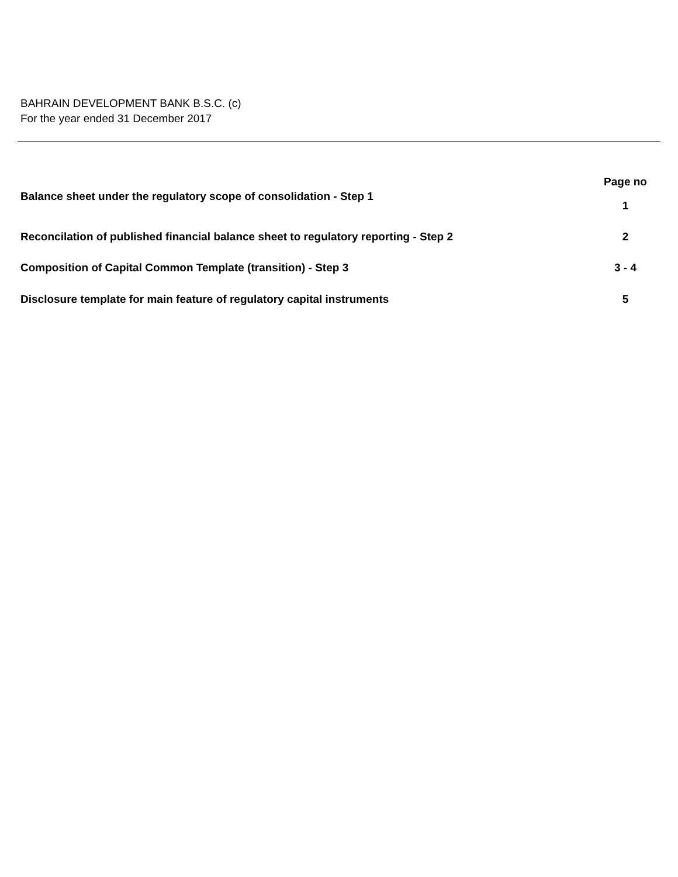BAHRAIN DEVELOPMENT BANK B.S.C. (c)
For the year ended 31 December 2017
| | Page no |
| --- | --- |
| Balance sheet under the regulatory scope of consolidation - Step 1 | 1 |
| Reconcilation of published financial balance sheet to regulatory reporting - Step 2 | 2 |
| Composition of Capital Common Template (transition) - Step 3 | 3 - 4 |
| Disclosure template for main feature of regulatory capital instruments | 5 |